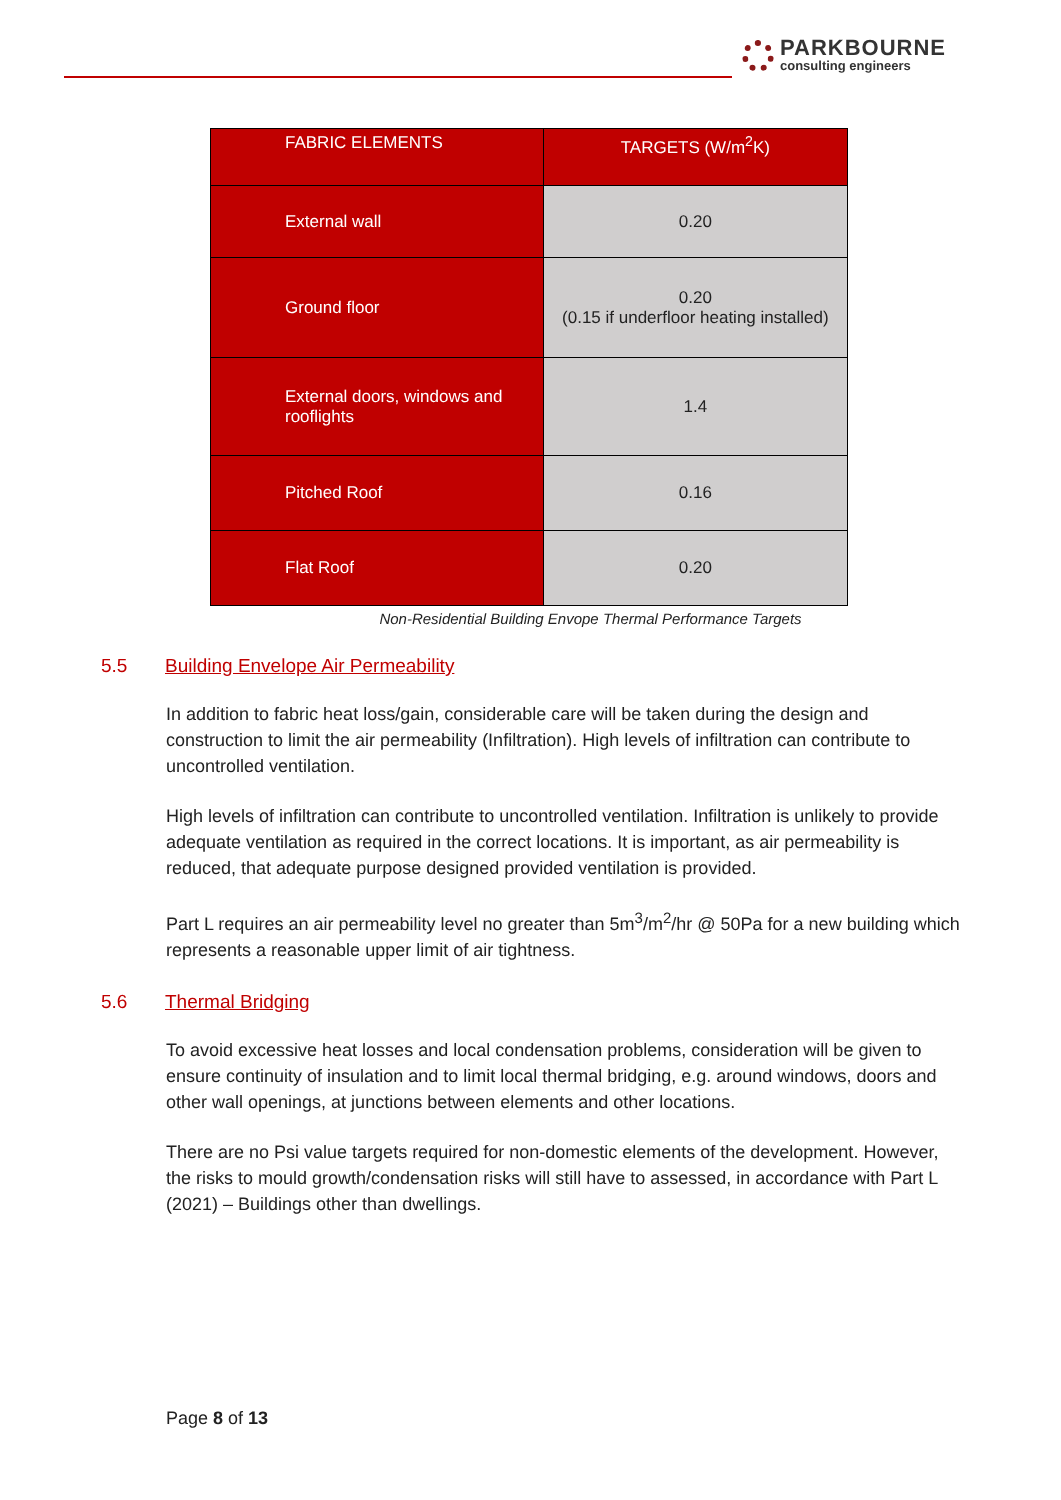PARKBOURNE
consulting engineers
| FABRIC ELEMENTS | TARGETS (W/m<sup>2</sup>K) |
| --- | --- |
| External wall | 0.20 |
| Ground floor | 0.20 (0.15 if underfloor heating installed) |
| External doors, windows and rooflights | 1.4 |
| Pitched Roof | 0.16 |
| Flat Roof | 0.20 |
Non-Residential Building Envope Thermal Performance Targets
5.5 Building Envelope Air Permeability
In addition to fabric heat loss/gain, considerable care will be taken during the design and construction to limit the air permeability (Infiltration). High levels of infiltration can contribute to uncontrolled ventilation.
High levels of infiltration can contribute to uncontrolled ventilation. Infiltration is unlikely to provide adequate ventilation as required in the correct locations. It is important, as air permeability is reduced, that adequate purpose designed provided ventilation is provided.
Part L requires an air permeability level no greater than 5m<sup>3</sup>/m<sup>2</sup>/hr @ 50Pa for a new building which represents a reasonable upper limit of air tightness.
5.6 Thermal Bridging
To avoid excessive heat losses and local condensation problems, consideration will be given to ensure continuity of insulation and to limit local thermal bridging, e.g. around windows, doors and other wall openings, at junctions between elements and other locations.
There are no Psi value targets required for non-domestic elements of the development. However, the risks to mould growth/condensation risks will still have to assessed, in accordance with Part L (2021) – Buildings other than dwellings.
Page 8 of 13